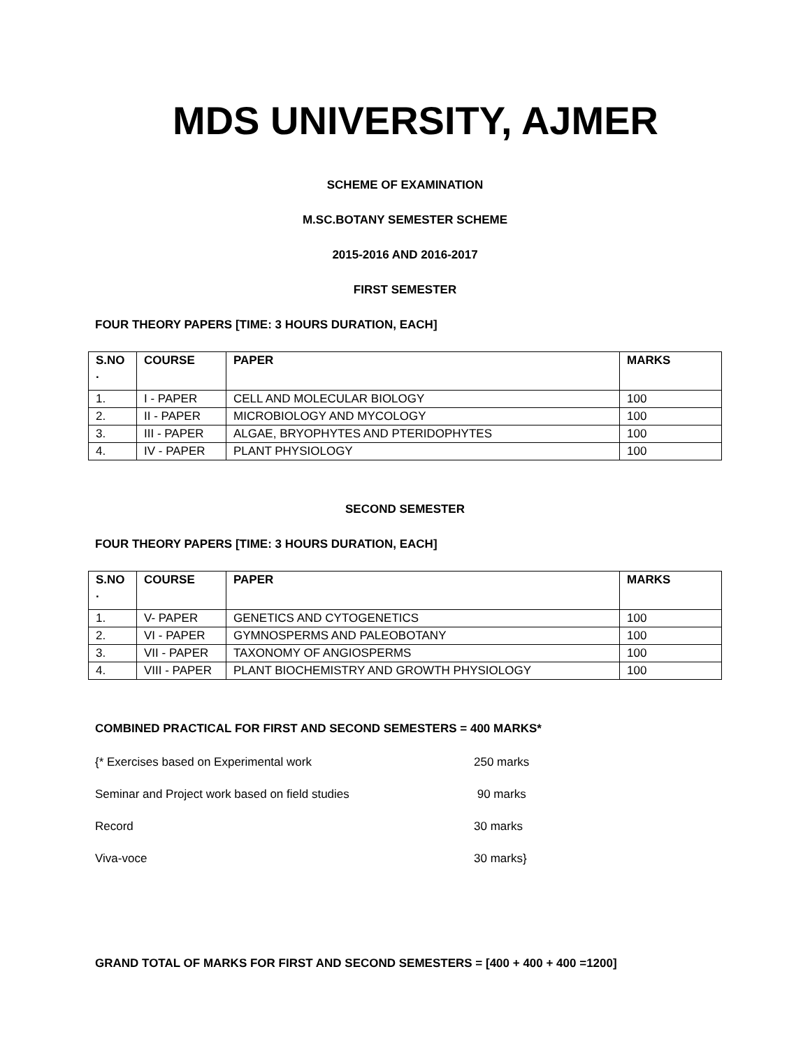MDS UNIVERSITY, AJMER
SCHEME OF EXAMINATION
M.SC.BOTANY SEMESTER SCHEME
2015-2016 AND 2016-2017
FIRST SEMESTER
FOUR THEORY PAPERS [TIME: 3 HOURS DURATION, EACH]
| S.NO . | COURSE | PAPER | MARKS |
| --- | --- | --- | --- |
| 1. | I - PAPER | CELL AND MOLECULAR BIOLOGY | 100 |
| 2. | II - PAPER | MICROBIOLOGY AND MYCOLOGY | 100 |
| 3. | III - PAPER | ALGAE, BRYOPHYTES AND PTERIDOPHYTES | 100 |
| 4. | IV - PAPER | PLANT PHYSIOLOGY | 100 |
SECOND SEMESTER
FOUR THEORY PAPERS [TIME: 3 HOURS DURATION, EACH]
| S.NO . | COURSE | PAPER | MARKS |
| --- | --- | --- | --- |
| 1. | V- PAPER | GENETICS AND CYTOGENETICS | 100 |
| 2. | VI - PAPER | GYMNOSPERMS AND PALEOBOTANY | 100 |
| 3. | VII - PAPER | TAXONOMY OF ANGIOSPERMS | 100 |
| 4. | VIII - PAPER | PLANT BIOCHEMISTRY AND GROWTH PHYSIOLOGY | 100 |
COMBINED PRACTICAL FOR FIRST AND SECOND SEMESTERS = 400 MARKS*
{* Exercises based on Experimental work 250 marks
Seminar and Project work based on field studies 90 marks
Record 30 marks
Viva-voce 30 marks}
GRAND TOTAL OF MARKS FOR FIRST AND SECOND SEMESTERS = [400 + 400 + 400 =1200]